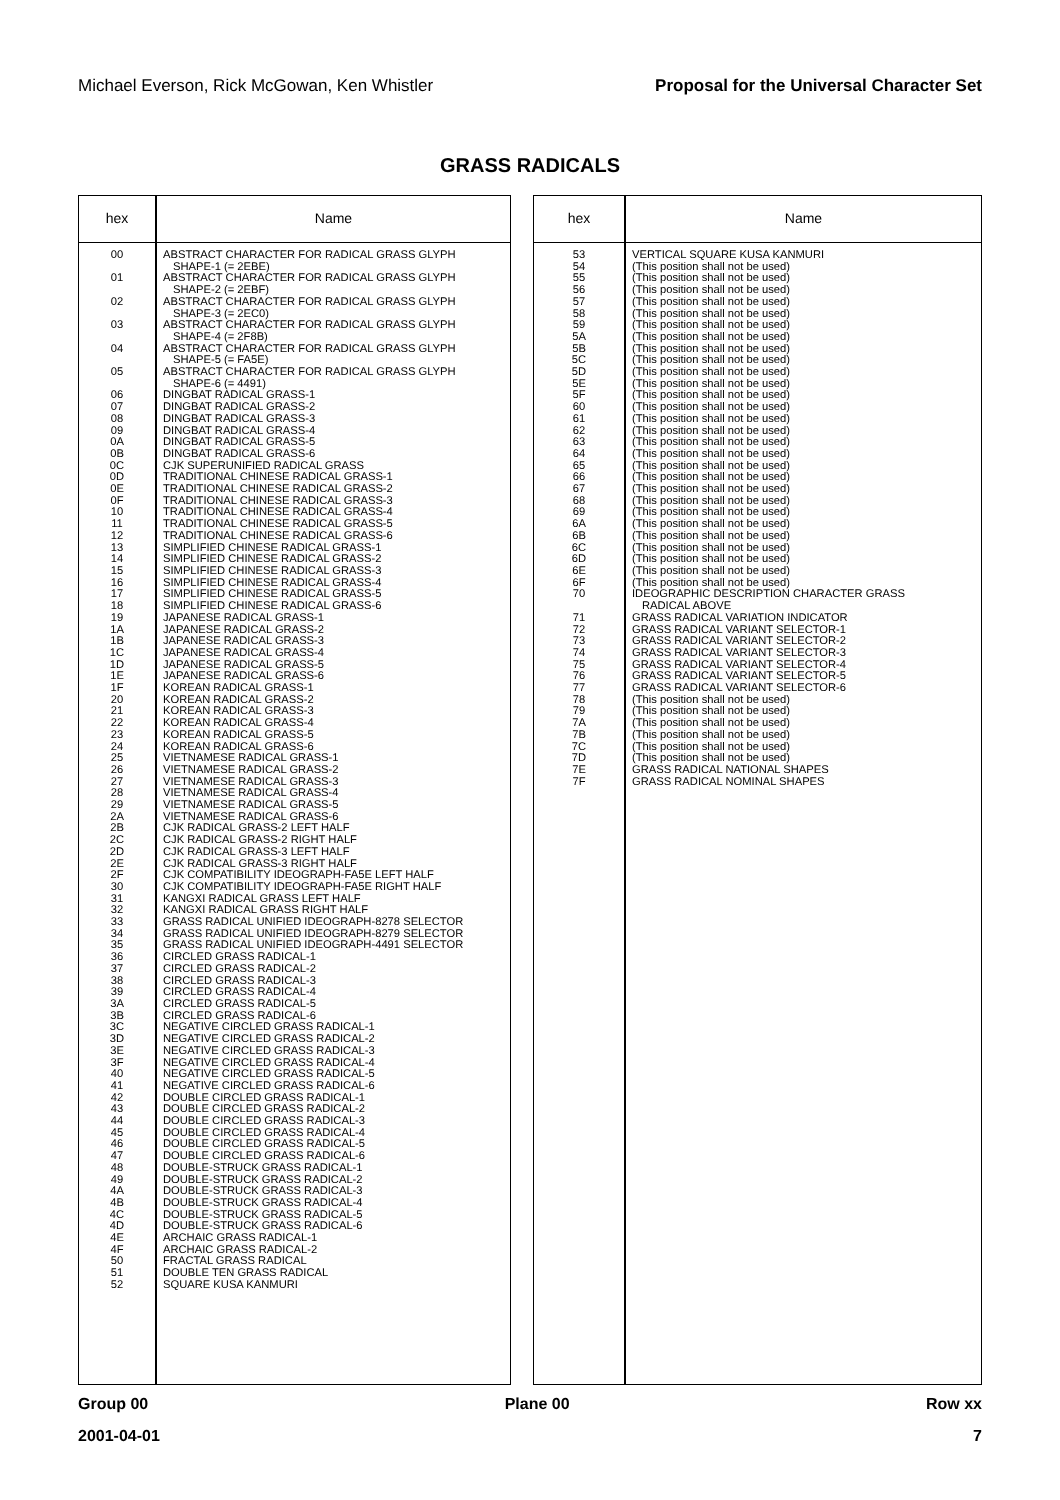Michael Everson, Rick McGowan, Ken Whistler Proposal for the Universal Character Set
GRASS RADICALS
| hex | Name |
| --- | --- |
| 00 01 02 03 04 05 06 07 08 09 0A 0B 0C 0D 0E 0F 10 11 12 13 14 15 16 17 18 19 1A 1B 1C 1D 1E 1F 20 21 22 23 24 25 26 27 28 29 2A 2B 2C 2D 2E 2F 30 31 32 33 34 35 36 37 38 39 3A 3B 3C 3D 3E 3F 40 41 42 43 44 45 46 47 48 49 4A 4B 4C 4D 4E 4F 50 51 52 | ABSTRACT CHARACTER FOR RADICAL GRASS GLYPH SHAPE-1 (= 2EBE) ABSTRACT CHARACTER FOR RADICAL GRASS GLYPH SHAPE-2 (= 2EBF) ABSTRACT CHARACTER FOR RADICAL GRASS GLYPH SHAPE-3 (= 2EC0) ABSTRACT CHARACTER FOR RADICAL GRASS GLYPH SHAPE-4 (= 2F8B) ABSTRACT CHARACTER FOR RADICAL GRASS GLYPH SHAPE-5 (= FA5E) ABSTRACT CHARACTER FOR RADICAL GRASS GLYPH SHAPE-6 (= 4491) DINGBAT RADICAL GRASS-1 DINGBAT RADICAL GRASS-2 DINGBAT RADICAL GRASS-3 DINGBAT RADICAL GRASS-4 DINGBAT RADICAL GRASS-5 DINGBAT RADICAL GRASS-6 CJK SUPERUNIFIED RADICAL GRASS TRADITIONAL CHINESE RADICAL GRASS-1 TRADITIONAL CHINESE RADICAL GRASS-2 TRADITIONAL CHINESE RADICAL GRASS-3 TRADITIONAL CHINESE RADICAL GRASS-4 TRADITIONAL CHINESE RADICAL GRASS-5 TRADITIONAL CHINESE RADICAL GRASS-6 SIMPLIFIED CHINESE RADICAL GRASS-1 SIMPLIFIED CHINESE RADICAL GRASS-2 SIMPLIFIED CHINESE RADICAL GRASS-3 SIMPLIFIED CHINESE RADICAL GRASS-4 SIMPLIFIED CHINESE RADICAL GRASS-5 SIMPLIFIED CHINESE RADICAL GRASS-6 JAPANESE RADICAL GRASS-1 JAPANESE RADICAL GRASS-2 JAPANESE RADICAL GRASS-3 JAPANESE RADICAL GRASS-4 JAPANESE RADICAL GRASS-5 JAPANESE RADICAL GRASS-6 KOREAN RADICAL GRASS-1 KOREAN RADICAL GRASS-2 KOREAN RADICAL GRASS-3 KOREAN RADICAL GRASS-4 KOREAN RADICAL GRASS-5 KOREAN RADICAL GRASS-6 VIETNAMESE RADICAL GRASS-1 VIETNAMESE RADICAL GRASS-2 VIETNAMESE RADICAL GRASS-3 VIETNAMESE RADICAL GRASS-4 VIETNAMESE RADICAL GRASS-5 VIETNAMESE RADICAL GRASS-6 CJK RADICAL GRASS-2 LEFT HALF CJK RADICAL GRASS-2 RIGHT HALF CJK RADICAL GRASS-3 LEFT HALF CJK RADICAL GRASS-3 RIGHT HALF CJK COMPATIBILITY IDEOGRAPH-FA5E LEFT HALF CJK COMPATIBILITY IDEOGRAPH-FA5E RIGHT HALF KANGXI RADICAL GRASS LEFT HALF KANGXI RADICAL GRASS RIGHT HALF GRASS RADICAL UNIFIED IDEOGRAPH-8278 SELECTOR GRASS RADICAL UNIFIED IDEOGRAPH-8279 SELECTOR GRASS RADICAL UNIFIED IDEOGRAPH-4491 SELECTOR CIRCLED GRASS RADICAL-1 CIRCLED GRASS RADICAL-2 CIRCLED GRASS RADICAL-3 CIRCLED GRASS RADICAL-4 CIRCLED GRASS RADICAL-5 CIRCLED GRASS RADICAL-6 NEGATIVE CIRCLED GRASS RADICAL-1 NEGATIVE CIRCLED GRASS RADICAL-2 NEGATIVE CIRCLED GRASS RADICAL-3 NEGATIVE CIRCLED GRASS RADICAL-4 NEGATIVE CIRCLED GRASS RADICAL-5 NEGATIVE CIRCLED GRASS RADICAL-6 DOUBLE CIRCLED GRASS RADICAL-1 DOUBLE CIRCLED GRASS RADICAL-2 DOUBLE CIRCLED GRASS RADICAL-3 DOUBLE CIRCLED GRASS RADICAL-4 DOUBLE CIRCLED GRASS RADICAL-5 DOUBLE CIRCLED GRASS RADICAL-6 DOUBLE-STRUCK GRASS RADICAL-1 DOUBLE-STRUCK GRASS RADICAL-2 DOUBLE-STRUCK GRASS RADICAL-3 DOUBLE-STRUCK GRASS RADICAL-4 DOUBLE-STRUCK GRASS RADICAL-5 DOUBLE-STRUCK GRASS RADICAL-6 ARCHAIC GRASS RADICAL-1 ARCHAIC GRASS RADICAL-2 FRACTAL GRASS RADICAL DOUBLE TEN GRASS RADICAL SQUARE KUSA KANMURI |
| hex | Name |
| --- | --- |
| 53 54 55 56 57 58 59 5A 5B 5C 5D 5E 5F 60 61 62 63 64 65 66 67 68 69 6A 6B 6C 6D 6E 6F 70 71 72 73 74 75 76 77 78 79 7A 7B 7C 7D 7E 7F | VERTICAL SQUARE KUSA KANMURI (This position shall not be used) (This position shall not be used) (This position shall not be used) (This position shall not be used) (This position shall not be used) (This position shall not be used) (This position shall not be used) (This position shall not be used) (This position shall not be used) (This position shall not be used) (This position shall not be used) (This position shall not be used) (This position shall not be used) (This position shall not be used) (This position shall not be used) (This position shall not be used) (This position shall not be used) (This position shall not be used) (This position shall not be used) (This position shall not be used) (This position shall not be used) (This position shall not be used) (This position shall not be used) (This position shall not be used) (This position shall not be used) (This position shall not be used) (This position shall not be used) (This position shall not be used) IDEOGRAPHIC DESCRIPTION CHARACTER GRASS RADICAL ABOVE GRASS RADICAL VARIATION INDICATOR GRASS RADICAL VARIANT SELECTOR-1 GRASS RADICAL VARIANT SELECTOR-2 GRASS RADICAL VARIANT SELECTOR-3 GRASS RADICAL VARIANT SELECTOR-4 GRASS RADICAL VARIANT SELECTOR-5 GRASS RADICAL VARIANT SELECTOR-6 (This position shall not be used) (This position shall not be used) (This position shall not be used) (This position shall not be used) (This position shall not be used) (This position shall not be used) GRASS RADICAL NATIONAL SHAPES GRASS RADICAL NOMINAL SHAPES |
Group 00 Plane 00 Row xx
2001-04-01 7